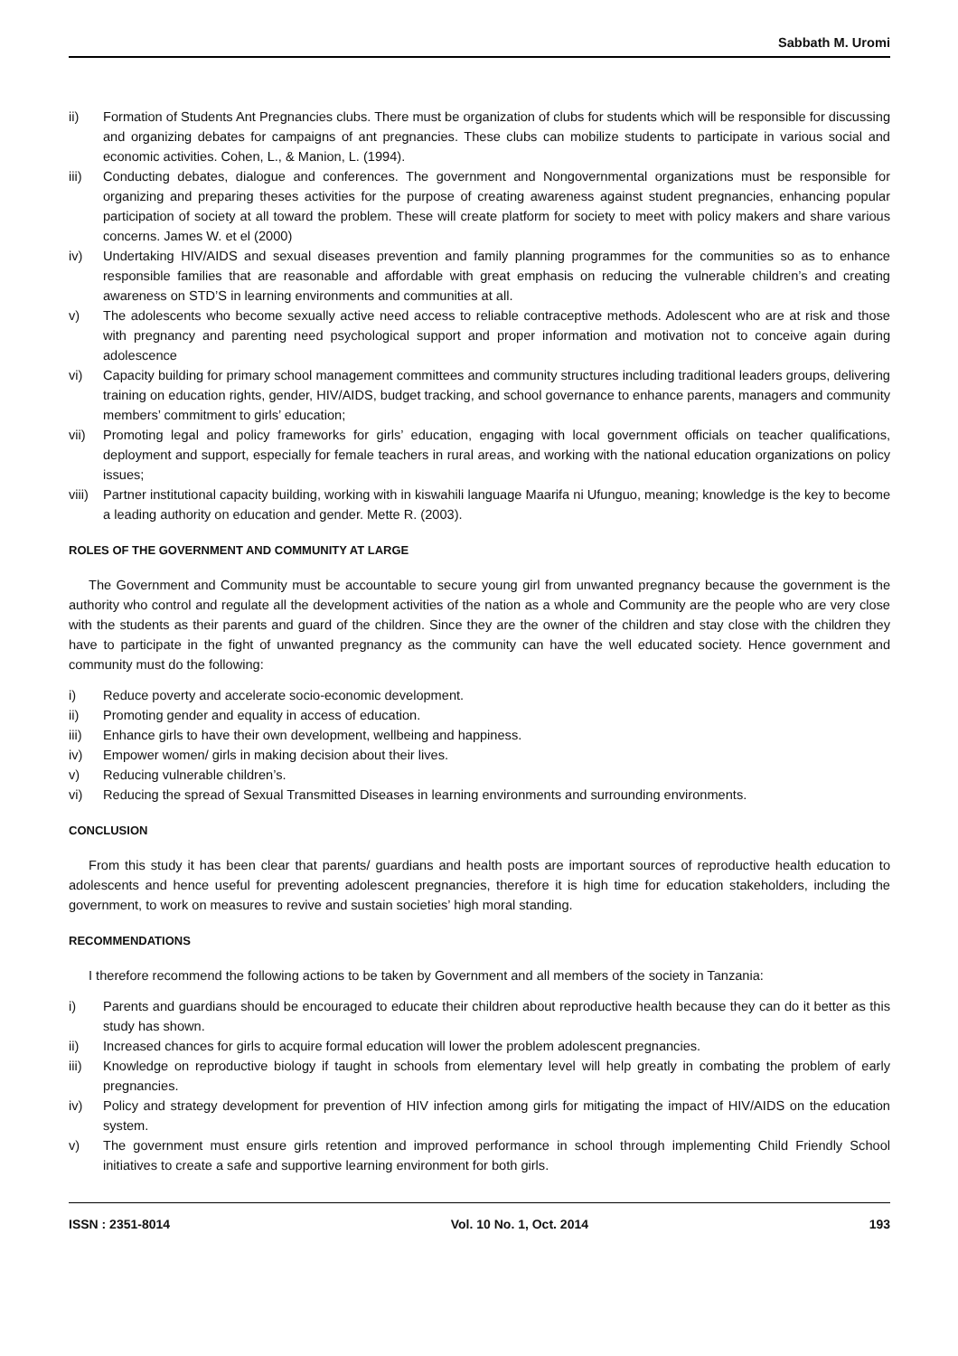Sabbath M. Uromi
ii) Formation of Students Ant Pregnancies clubs. There must be organization of clubs for students which will be responsible for discussing and organizing debates for campaigns of ant pregnancies. These clubs can mobilize students to participate in various social and economic activities. Cohen, L., & Manion, L. (1994).
iii) Conducting debates, dialogue and conferences. The government and Nongovernmental organizations must be responsible for organizing and preparing theses activities for the purpose of creating awareness against student pregnancies, enhancing popular participation of society at all toward the problem. These will create platform for society to meet with policy makers and share various concerns. James W. et el (2000)
iv) Undertaking HIV/AIDS and sexual diseases prevention and family planning programmes for the communities so as to enhance responsible families that are reasonable and affordable with great emphasis on reducing the vulnerable children’s and creating awareness on STD’S in learning environments and communities at all.
v) The adolescents who become sexually active need access to reliable contraceptive methods. Adolescent who are at risk and those with pregnancy and parenting need psychological support and proper information and motivation not to conceive again during adolescence
vi) Capacity building for primary school management committees and community structures including traditional leaders groups, delivering training on education rights, gender, HIV/AIDS, budget tracking, and school governance to enhance parents, managers and community members’ commitment to girls’ education;
vii) Promoting legal and policy frameworks for girls’ education, engaging with local government officials on teacher qualifications, deployment and support, especially for female teachers in rural areas, and working with the national education organizations on policy issues;
viii) Partner institutional capacity building, working with in kiswahili language Maarifa ni Ufunguo, meaning; knowledge is the key to become a leading authority on education and gender. Mette R. (2003).
ROLES OF THE GOVERNMENT AND COMMUNITY AT LARGE
The Government and Community must be accountable to secure young girl from unwanted pregnancy because the government is the authority who control and regulate all the development activities of the nation as a whole and Community are the people who are very close with the students as their parents and guard of the children. Since they are the owner of the children and stay close with the children they have to participate in the fight of unwanted pregnancy as the community can have the well educated society. Hence government and community must do the following:
i) Reduce poverty and accelerate socio-economic development.
ii) Promoting gender and equality in access of education.
iii) Enhance girls to have their own development, wellbeing and happiness.
iv) Empower women/ girls in making decision about their lives.
v) Reducing vulnerable children’s.
vi) Reducing the spread of Sexual Transmitted Diseases in learning environments and surrounding environments.
CONCLUSION
From this study it has been clear that parents/ guardians and health posts are important sources of reproductive health education to adolescents and hence useful for preventing adolescent pregnancies, therefore it is high time for education stakeholders, including the government, to work on measures to revive and sustain societies’ high moral standing.
RECOMMENDATIONS
I therefore recommend the following actions to be taken by Government and all members of the society in Tanzania:
i) Parents and guardians should be encouraged to educate their children about reproductive health because they can do it better as this study has shown.
ii) Increased chances for girls to acquire formal education will lower the problem adolescent pregnancies.
iii) Knowledge on reproductive biology if taught in schools from elementary level will help greatly in combating the problem of early pregnancies.
iv) Policy and strategy development for prevention of HIV infection among girls for mitigating the impact of HIV/AIDS on the education system.
v) The government must ensure girls retention and improved performance in school through implementing Child Friendly School initiatives to create a safe and supportive learning environment for both girls.
ISSN : 2351-8014 Vol. 10 No. 1, Oct. 2014 193